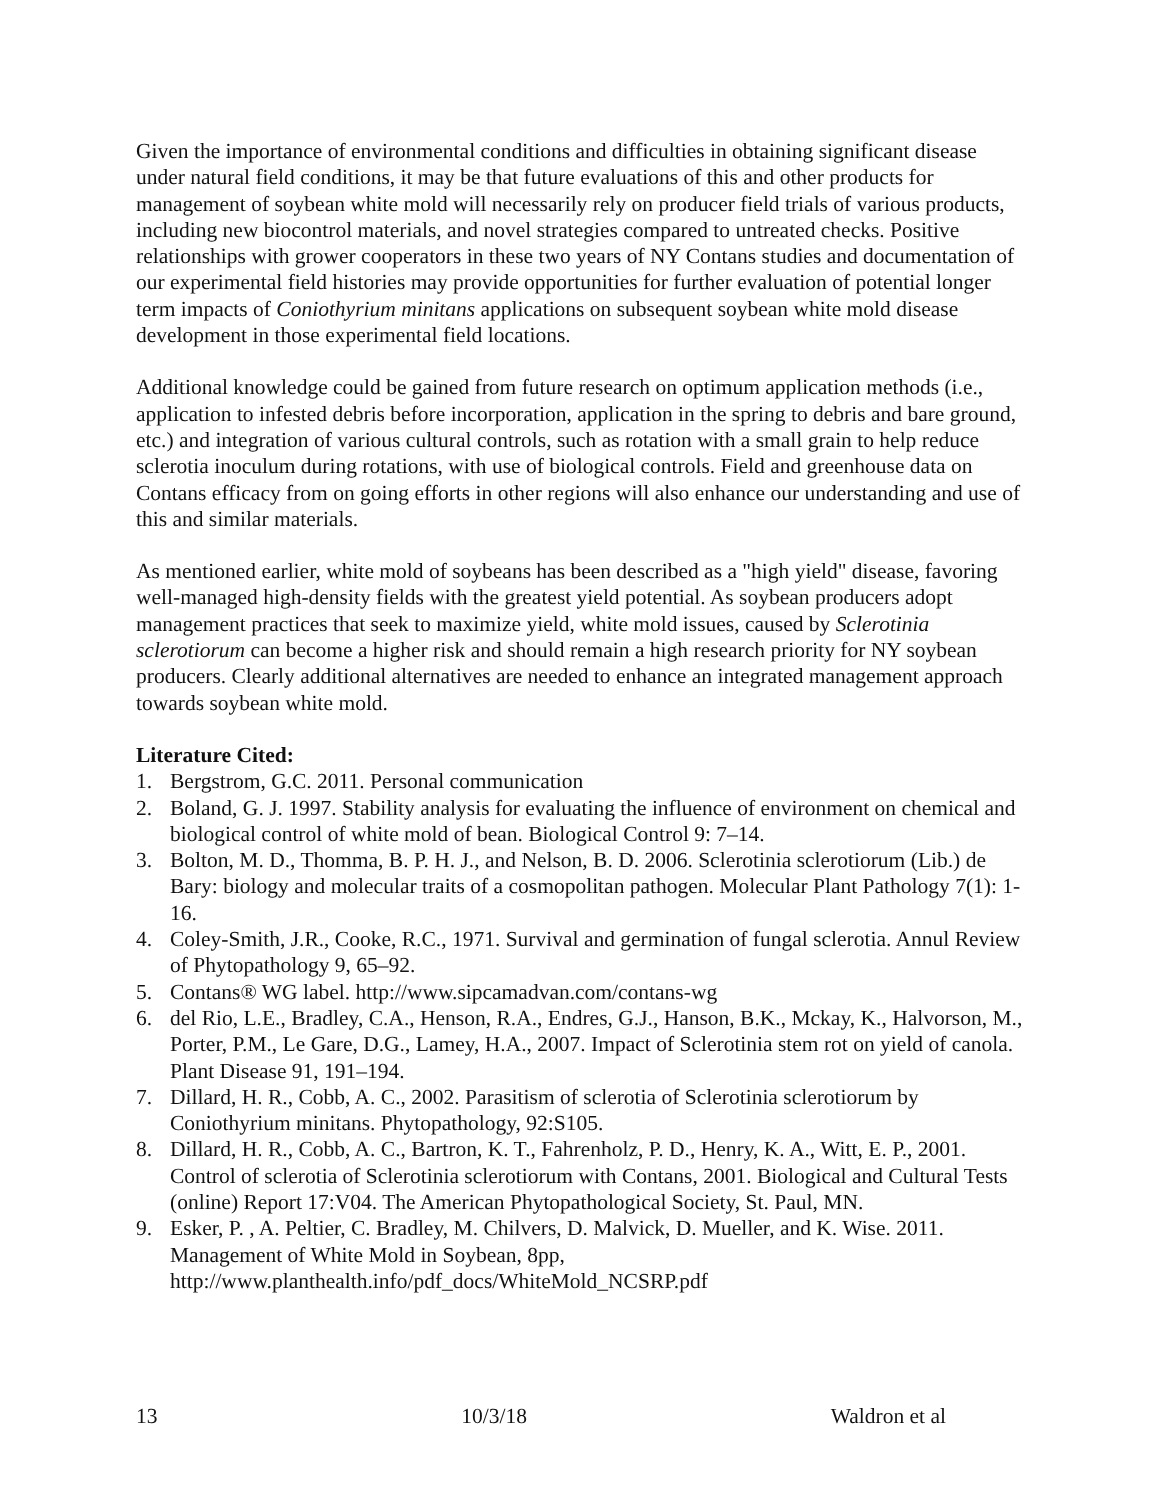Given the importance of environmental conditions and difficulties in obtaining significant disease under natural field conditions, it may be that future evaluations of this and other products for management of soybean white mold will necessarily rely on producer field trials of various products, including new biocontrol materials, and novel strategies compared to untreated checks. Positive relationships with grower cooperators in these two years of NY Contans studies and documentation of our experimental field histories may provide opportunities for further evaluation of potential longer term impacts of Coniothyrium minitans applications on subsequent soybean white mold disease development in those experimental field locations.
Additional knowledge could be gained from future research on optimum application methods (i.e., application to infested debris before incorporation, application in the spring to debris and bare ground, etc.) and integration of various cultural controls, such as rotation with a small grain to help reduce sclerotia inoculum during rotations, with use of biological controls. Field and greenhouse data on Contans efficacy from on going efforts in other regions will also enhance our understanding and use of this and similar materials.
As mentioned earlier, white mold of soybeans has been described as a "high yield" disease, favoring well-managed high-density fields with the greatest yield potential. As soybean producers adopt management practices that seek to maximize yield, white mold issues, caused by Sclerotinia sclerotiorum can become a higher risk and should remain a high research priority for NY soybean producers. Clearly additional alternatives are needed to enhance an integrated management approach towards soybean white mold.
Literature Cited:
1. Bergstrom, G.C. 2011. Personal communication
2. Boland, G. J. 1997. Stability analysis for evaluating the influence of environment on chemical and biological control of white mold of bean. Biological Control 9: 7–14.
3. Bolton, M. D., Thomma, B. P. H. J., and Nelson, B. D. 2006. Sclerotinia sclerotiorum (Lib.) de Bary: biology and molecular traits of a cosmopolitan pathogen. Molecular Plant Pathology 7(1): 1-16.
4. Coley-Smith, J.R., Cooke, R.C., 1971. Survival and germination of fungal sclerotia. Annul Review of Phytopathology 9, 65–92.
5. Contans® WG label. http://www.sipcamadvan.com/contans-wg
6. del Rio, L.E., Bradley, C.A., Henson, R.A., Endres, G.J., Hanson, B.K., Mckay, K., Halvorson, M., Porter, P.M., Le Gare, D.G., Lamey, H.A., 2007. Impact of Sclerotinia stem rot on yield of canola. Plant Disease 91, 191–194.
7. Dillard, H. R., Cobb, A. C., 2002. Parasitism of sclerotia of Sclerotinia sclerotiorum by Coniothyrium minitans. Phytopathology, 92:S105.
8. Dillard, H. R., Cobb, A. C., Bartron, K. T., Fahrenholz, P. D., Henry, K. A., Witt, E. P., 2001. Control of sclerotia of Sclerotinia sclerotiorum with Contans, 2001. Biological and Cultural Tests (online) Report 17:V04. The American Phytopathological Society, St. Paul, MN.
9. Esker, P. , A. Peltier, C. Bradley, M. Chilvers, D. Malvick, D. Mueller, and K. Wise. 2011. Management of White Mold in Soybean, 8pp, http://www.planthealth.info/pdf_docs/WhiteMold_NCSRP.pdf
13 10/3/18 Waldron et al